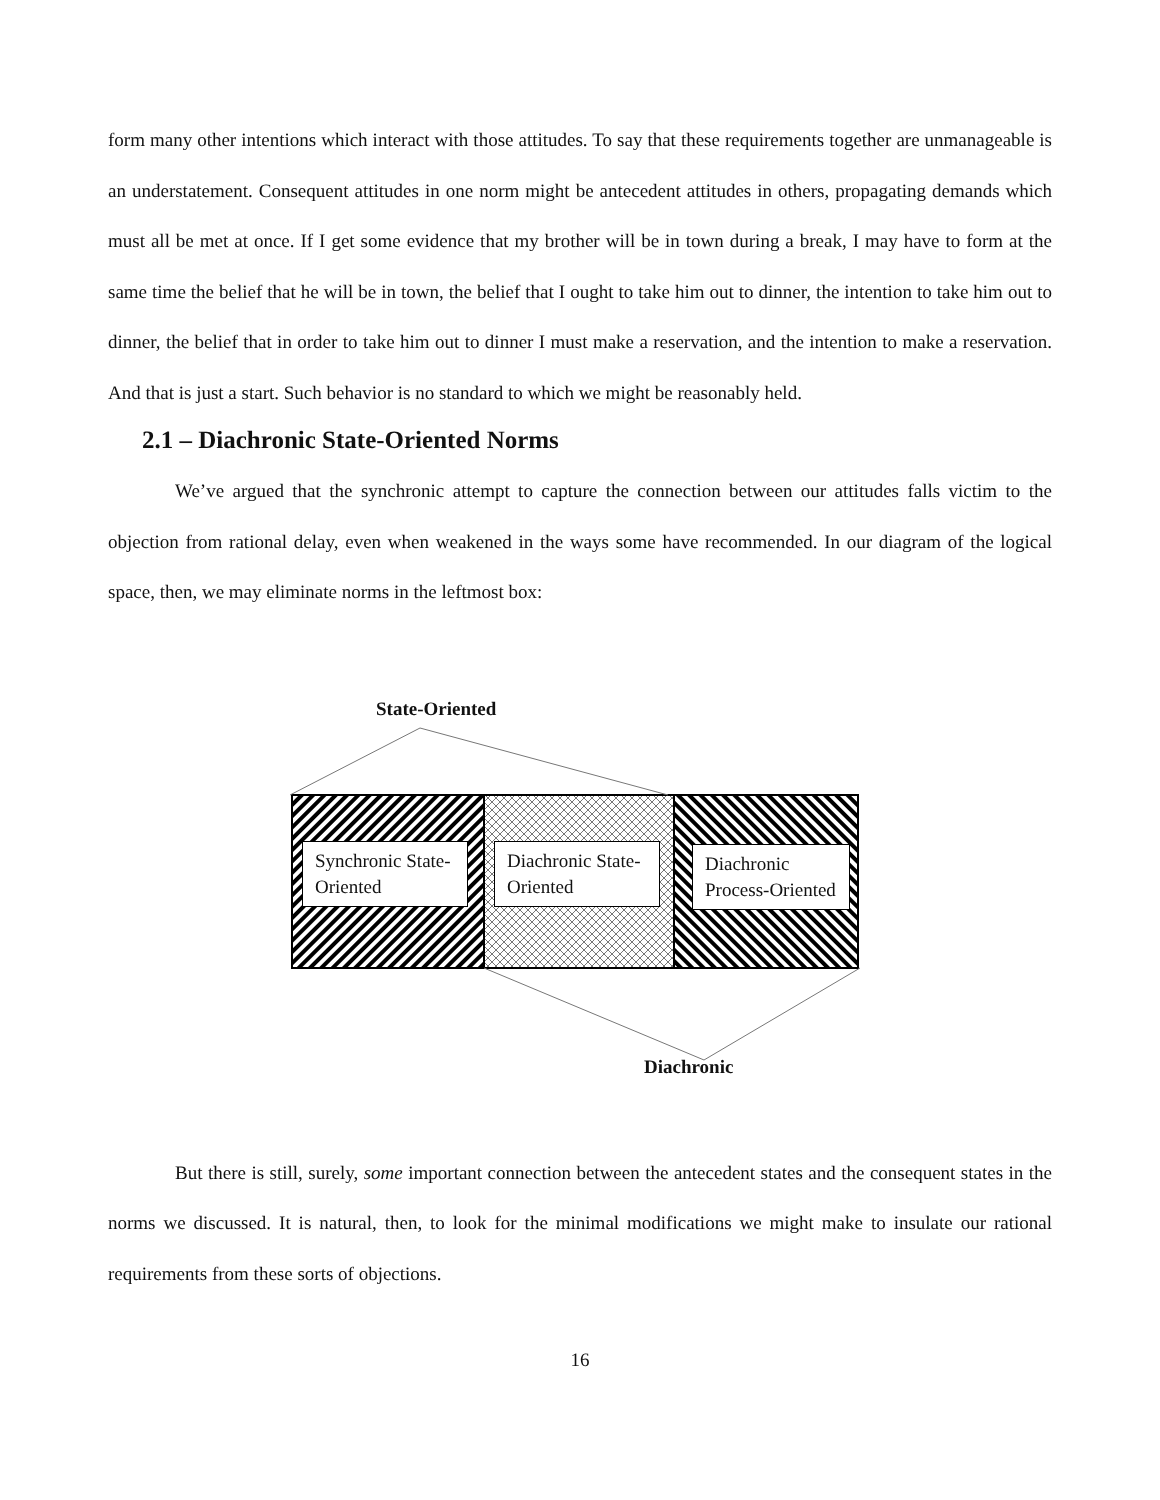form many other intentions which interact with those attitudes. To say that these requirements together are unmanageable is an understatement. Consequent attitudes in one norm might be antecedent attitudes in others, propagating demands which must all be met at once. If I get some evidence that my brother will be in town during a break, I may have to form at the same time the belief that he will be in town, the belief that I ought to take him out to dinner, the intention to take him out to dinner, the belief that in order to take him out to dinner I must make a reservation, and the intention to make a reservation. And that is just a start. Such behavior is no standard to which we might be reasonably held.
2.1 – Diachronic State-Oriented Norms
We’ve argued that the synchronic attempt to capture the connection between our attitudes falls victim to the objection from rational delay, even when weakened in the ways some have recommended. In our diagram of the logical space, then, we may eliminate norms in the leftmost box:
State-Oriented
Synchronic State-Oriented
Diachronic State-Oriented
Diachronic Process-Oriented
Diachronic
But there is still, surely, some important connection between the antecedent states and the consequent states in the norms we discussed. It is natural, then, to look for the minimal modifications we might make to insulate our rational requirements from these sorts of objections.
16